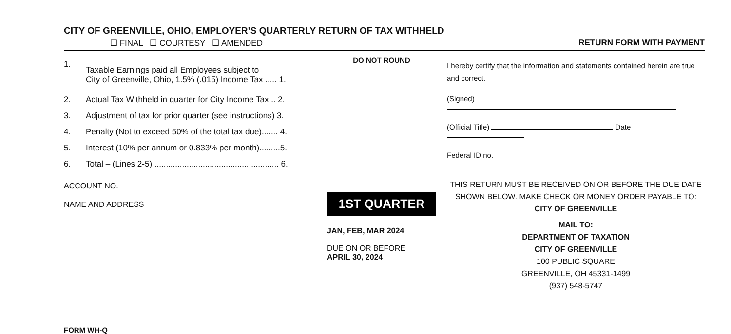CITY OF GREENVILLE, OHIO, EMPLOYER’S QUARTERLY RETURN OF TAX WITHHELD
☐ FINAL ☐ COURTESY ☐ AMENDED RETURN FORM WITH PAYMENT
| 1. | Taxable Earnings paid all Employees subject to City of Greenville, Ohio, 1.5% (.015) Income Tax ..... 1. |
| 2. | Actual Tax Withheld in quarter for City Income Tax .. 2. |
| 3. | Adjustment of tax for prior quarter (see instructions) 3. |
| 4. | Penalty (Not to exceed 50% of the total tax due)....... 4. |
| 5. | Interest (10% per annum or 0.833% per month).........5. |
| 6. | Total – (Lines 2-5) ...................................................... 6. |
ACCOUNT NO.
NAME AND ADDRESS
| DO NOT ROUND |
| --- |
1ST QUARTER
JAN, FEB, MAR 2024
DUE ON OR BEFORE
APRIL 30, 2024
I hereby certify that the information and statements contained herein are true and correct.
(Signed)
(Official Title) Date
Federal ID no.
THIS RETURN MUST BE RECEIVED ON OR BEFORE THE DUE DATE
SHOWN BELOW. MAKE CHECK OR MONEY ORDER PAYABLE TO:
CITY OF GREENVILLE
MAIL TO:
DEPARTMENT OF TAXATION
CITY OF GREENVILLE
100 PUBLIC SQUARE
GREENVILLE, OH 45331-1499
(937) 548-5747
FORM WH-Q